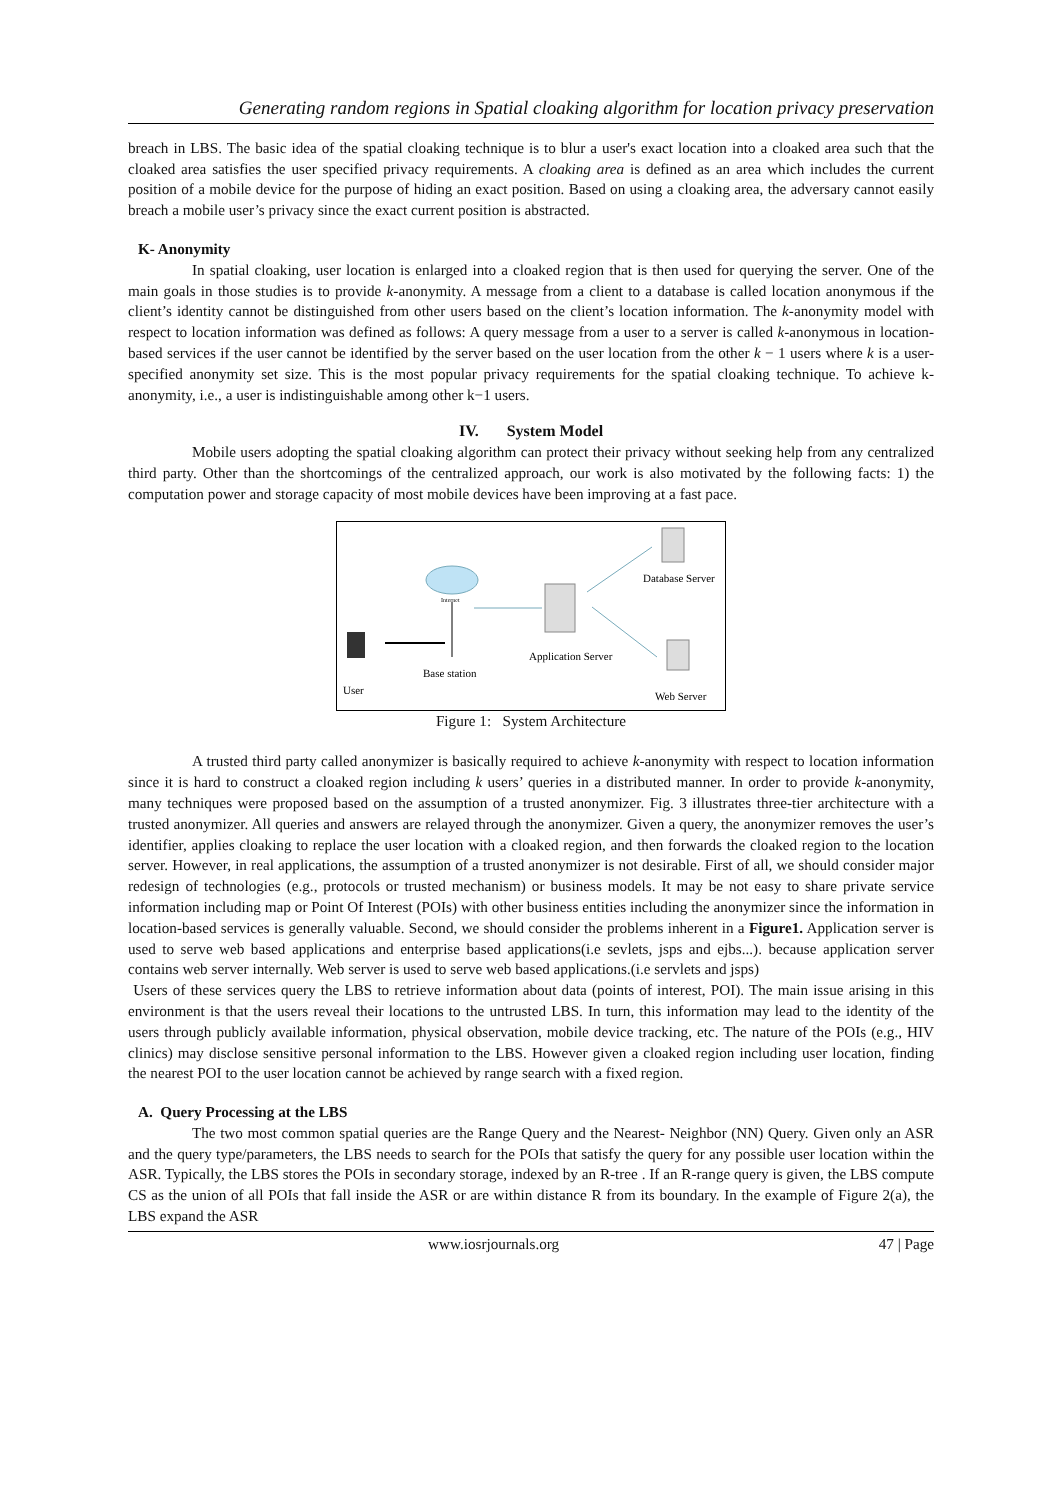Generating random regions in Spatial cloaking algorithm for location privacy preservation
breach in LBS. The basic idea of the spatial cloaking technique is to blur a user's exact location into a cloaked area such that the cloaked area satisfies the user specified privacy requirements. A cloaking area is defined as an area which includes the current position of a mobile device for the purpose of hiding an exact position. Based on using a cloaking area, the adversary cannot easily breach a mobile user’s privacy since the exact current position is abstracted.
K- Anonymity
In spatial cloaking, user location is enlarged into a cloaked region that is then used for querying the server. One of the main goals in those studies is to provide k-anonymity. A message from a client to a database is called location anonymous if the client’s identity cannot be distinguished from other users based on the client’s location information. The k-anonymity model with respect to location information was defined as follows: A query message from a user to a server is called k-anonymous in location-based services if the user cannot be identified by the server based on the user location from the other k − 1 users where k is a user-specified anonymity set size. This is the most popular privacy requirements for the spatial cloaking technique. To achieve k-anonymity, i.e., a user is indistinguishable among other k−1 users.
IV. System Model
Mobile users adopting the spatial cloaking algorithm can protect their privacy without seeking help from any centralized third party. Other than the shortcomings of the centralized approach, our work is also motivated by the following facts: 1) the computation power and storage capacity of most mobile devices have been improving at a fast pace.
Internet
Application Server
Database Server
Web Server
Base station
User
Figure 1: System Architecture
A trusted third party called anonymizer is basically required to achieve k-anonymity with respect to location information since it is hard to construct a cloaked region including k users’ queries in a distributed manner. In order to provide k-anonymity, many techniques were proposed based on the assumption of a trusted anonymizer. Fig. 3 illustrates three-tier architecture with a trusted anonymizer. All queries and answers are relayed through the anonymizer. Given a query, the anonymizer removes the user’s identifier, applies cloaking to replace the user location with a cloaked region, and then forwards the cloaked region to the location server. However, in real applications, the assumption of a trusted anonymizer is not desirable. First of all, we should consider major redesign of technologies (e.g., protocols or trusted mechanism) or business models. It may be not easy to share private service information including map or Point Of Interest (POIs) with other business entities including the anonymizer since the information in location-based services is generally valuable. Second, we should consider the problems inherent in a Figure1. Application server is used to serve web based applications and enterprise based applications(i.e sevlets, jsps and ejbs...). because application server contains web server internally. Web server is used to serve web based applications.(i.e servlets and jsps)
Users of these services query the LBS to retrieve information about data (points of interest, POI). The main issue arising in this environment is that the users reveal their locations to the untrusted LBS. In turn, this information may lead to the identity of the users through publicly available information, physical observation, mobile device tracking, etc. The nature of the POIs (e.g., HIV clinics) may disclose sensitive personal information to the LBS. However given a cloaked region including user location, finding the nearest POI to the user location cannot be achieved by range search with a fixed region.
A. Query Processing at the LBS
The two most common spatial queries are the Range Query and the Nearest- Neighbor (NN) Query. Given only an ASR and the query type/parameters, the LBS needs to search for the POIs that satisfy the query for any possible user location within the ASR. Typically, the LBS stores the POIs in secondary storage, indexed by an R-tree . If an R-range query is given, the LBS compute CS as the union of all POIs that fall inside the ASR or are within distance R from its boundary. In the example of Figure 2(a), the LBS expand the ASR
www.iosrjournals.org 47 | Page